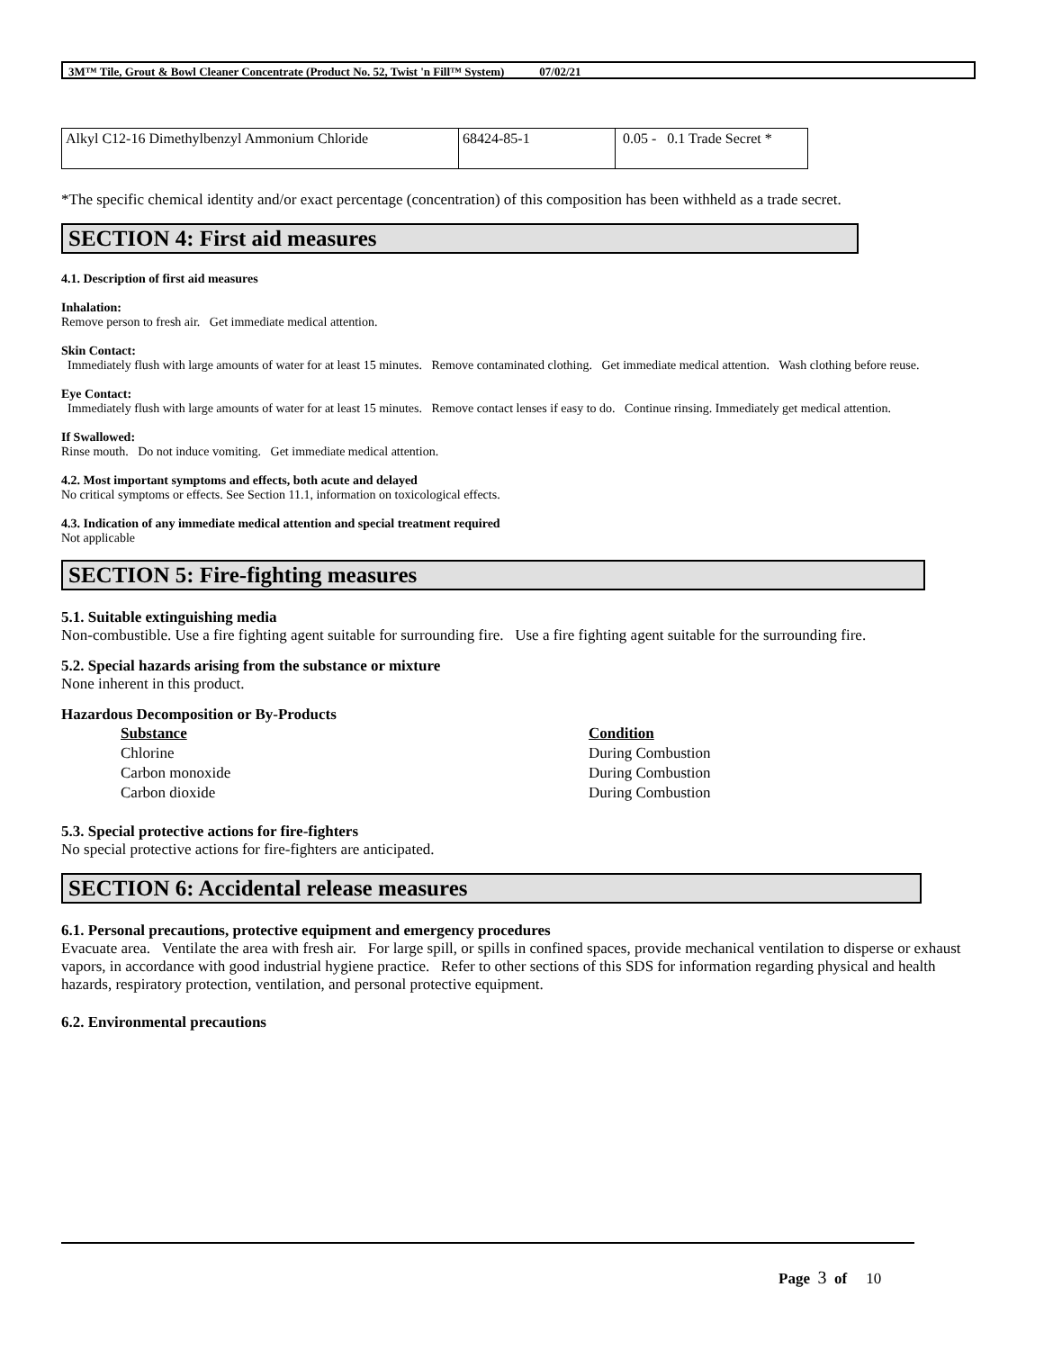3M™ Tile, Grout & Bowl Cleaner Concentrate (Product No. 52, Twist 'n Fill™ System) 07/02/21
| Alkyl C12-16 Dimethylbenzyl Ammonium Chloride | 68424-85-1 | 0.05 - 0.1 Trade Secret * |
*The specific chemical identity and/or exact percentage (concentration) of this composition has been withheld as a trade secret.
SECTION 4: First aid measures
4.1. Description of first aid measures
Inhalation:
Remove person to fresh air. Get immediate medical attention.
Skin Contact:
Immediately flush with large amounts of water for at least 15 minutes. Remove contaminated clothing. Get immediate medical attention. Wash clothing before reuse.
Eye Contact:
Immediately flush with large amounts of water for at least 15 minutes. Remove contact lenses if easy to do. Continue rinsing. Immediately get medical attention.
If Swallowed:
Rinse mouth. Do not induce vomiting. Get immediate medical attention.
4.2. Most important symptoms and effects, both acute and delayed
No critical symptoms or effects. See Section 11.1, information on toxicological effects.
4.3. Indication of any immediate medical attention and special treatment required
Not applicable
SECTION 5: Fire-fighting measures
5.1. Suitable extinguishing media
Non-combustible. Use a fire fighting agent suitable for surrounding fire. Use a fire fighting agent suitable for the surrounding fire.
5.2. Special hazards arising from the substance or mixture
None inherent in this product.
Hazardous Decomposition or By-Products
| Substance | Condition |
| --- | --- |
| Chlorine | During Combustion |
| Carbon monoxide | During Combustion |
| Carbon dioxide | During Combustion |
5.3. Special protective actions for fire-fighters
No special protective actions for fire-fighters are anticipated.
SECTION 6: Accidental release measures
6.1. Personal precautions, protective equipment and emergency procedures
Evacuate area. Ventilate the area with fresh air. For large spill, or spills in confined spaces, provide mechanical ventilation to disperse or exhaust vapors, in accordance with good industrial hygiene practice. Refer to other sections of this SDS for information regarding physical and health hazards, respiratory protection, ventilation, and personal protective equipment.
6.2. Environmental precautions
Page 3 of 10